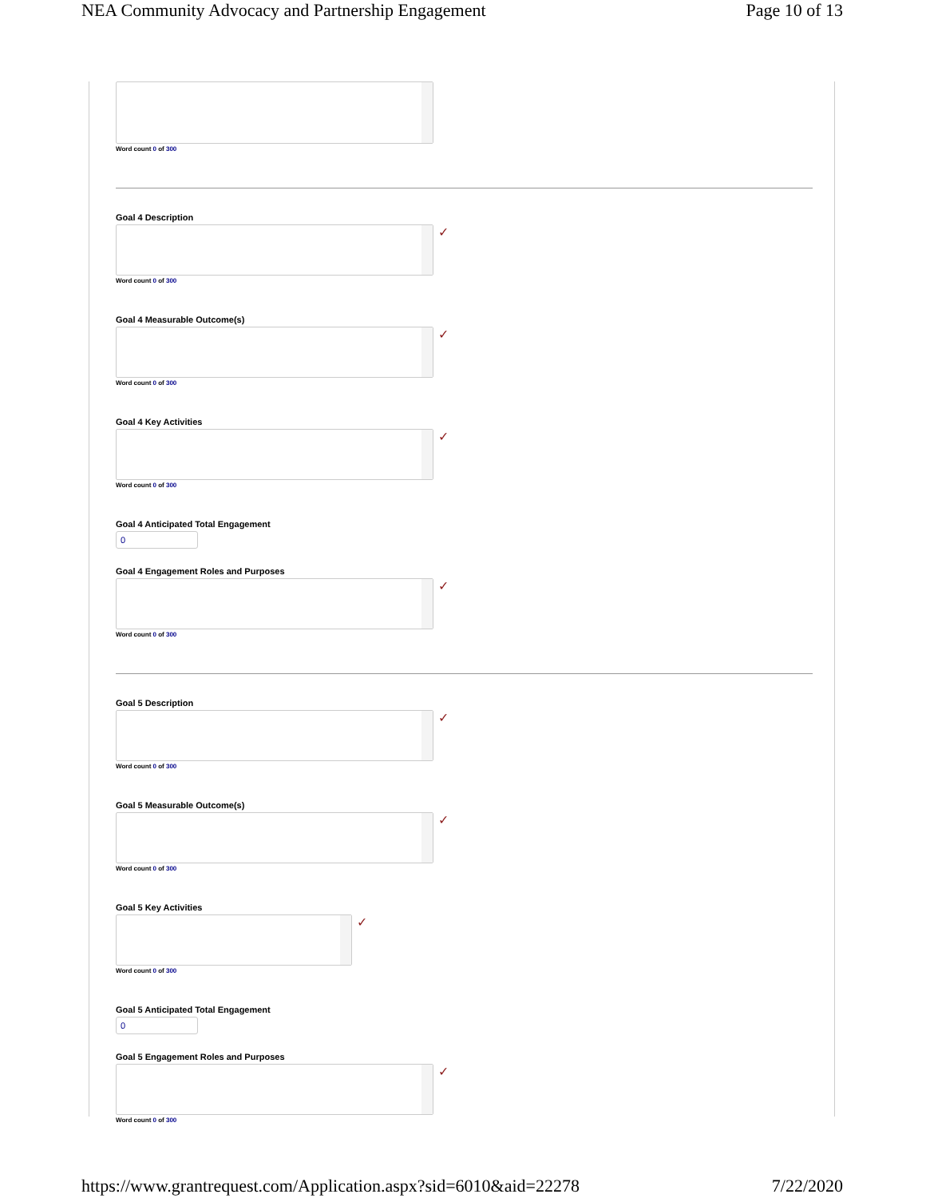NEA Community Advocacy and Partnership Engagement Page 10 of 13
Word count 0 of 300
Goal 4 Description
✓
Word count 0 of 300
Goal 4 Measurable Outcome(s)
✓
Word count 0 of 300
Goal 4 Key Activities
✓
Word count 0 of 300
Goal 4 Anticipated Total Engagement
0
Goal 4 Engagement Roles and Purposes
✓
Word count 0 of 300
Goal 5 Description
✓
Word count 0 of 300
Goal 5 Measurable Outcome(s)
✓
Word count 0 of 300
Goal 5 Key Activities
✓
Word count 0 of 300
Goal 5 Anticipated Total Engagement
0
Goal 5 Engagement Roles and Purposes
✓
Word count 0 of 300
https://www.grantrequest.com/Application.aspx?sid=6010&aid=22278 7/22/2020